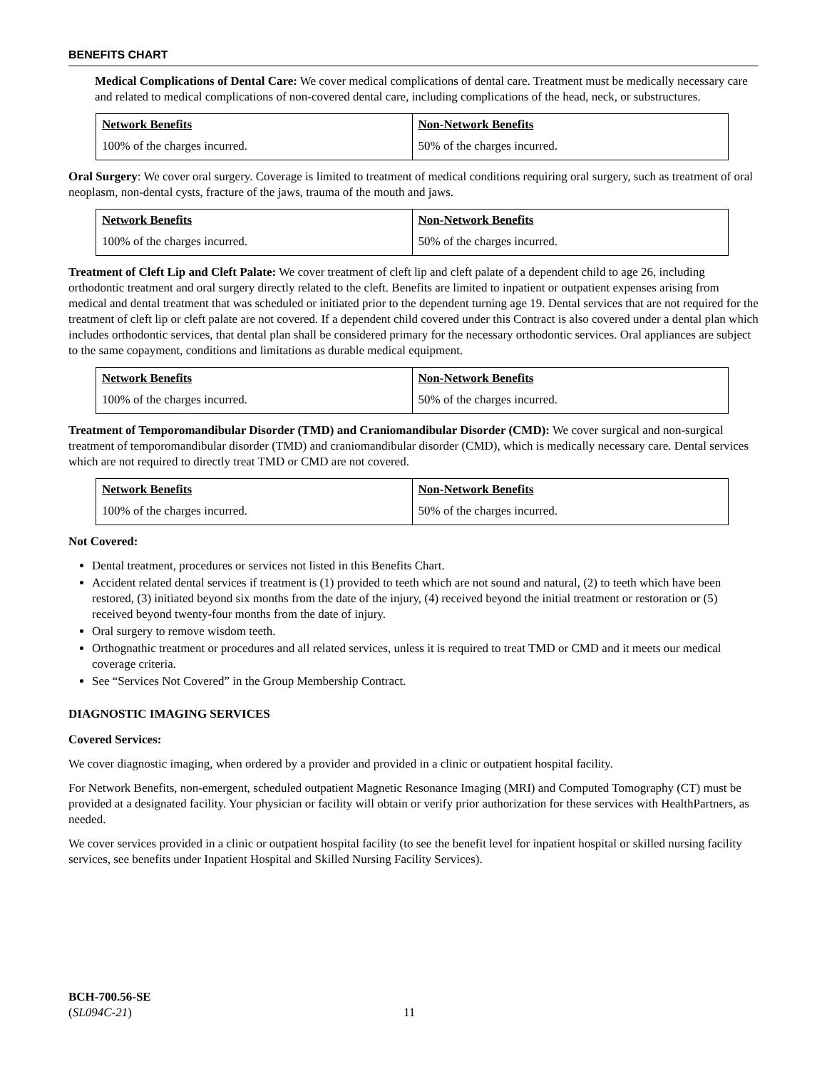BENEFITS CHART
Medical Complications of Dental Care: We cover medical complications of dental care. Treatment must be medically necessary care and related to medical complications of non-covered dental care, including complications of the head, neck, or substructures.
| Network Benefits | Non-Network Benefits |
| --- | --- |
| 100% of the charges incurred. | 50% of the charges incurred. |
Oral Surgery: We cover oral surgery. Coverage is limited to treatment of medical conditions requiring oral surgery, such as treatment of oral neoplasm, non-dental cysts, fracture of the jaws, trauma of the mouth and jaws.
| Network Benefits | Non-Network Benefits |
| --- | --- |
| 100% of the charges incurred. | 50% of the charges incurred. |
Treatment of Cleft Lip and Cleft Palate: We cover treatment of cleft lip and cleft palate of a dependent child to age 26, including orthodontic treatment and oral surgery directly related to the cleft. Benefits are limited to inpatient or outpatient expenses arising from medical and dental treatment that was scheduled or initiated prior to the dependent turning age 19. Dental services that are not required for the treatment of cleft lip or cleft palate are not covered. If a dependent child covered under this Contract is also covered under a dental plan which includes orthodontic services, that dental plan shall be considered primary for the necessary orthodontic services. Oral appliances are subject to the same copayment, conditions and limitations as durable medical equipment.
| Network Benefits | Non-Network Benefits |
| --- | --- |
| 100% of the charges incurred. | 50% of the charges incurred. |
Treatment of Temporomandibular Disorder (TMD) and Craniomandibular Disorder (CMD): We cover surgical and non-surgical treatment of temporomandibular disorder (TMD) and craniomandibular disorder (CMD), which is medically necessary care. Dental services which are not required to directly treat TMD or CMD are not covered.
| Network Benefits | Non-Network Benefits |
| --- | --- |
| 100% of the charges incurred. | 50% of the charges incurred. |
Not Covered:
Dental treatment, procedures or services not listed in this Benefits Chart.
Accident related dental services if treatment is (1) provided to teeth which are not sound and natural, (2) to teeth which have been restored, (3) initiated beyond six months from the date of the injury, (4) received beyond the initial treatment or restoration or (5) received beyond twenty-four months from the date of injury.
Oral surgery to remove wisdom teeth.
Orthognathic treatment or procedures and all related services, unless it is required to treat TMD or CMD and it meets our medical coverage criteria.
See “Services Not Covered” in the Group Membership Contract.
DIAGNOSTIC IMAGING SERVICES
Covered Services:
We cover diagnostic imaging, when ordered by a provider and provided in a clinic or outpatient hospital facility.
For Network Benefits, non-emergent, scheduled outpatient Magnetic Resonance Imaging (MRI) and Computed Tomography (CT) must be provided at a designated facility. Your physician or facility will obtain or verify prior authorization for these services with HealthPartners, as needed.
We cover services provided in a clinic or outpatient hospital facility (to see the benefit level for inpatient hospital or skilled nursing facility services, see benefits under Inpatient Hospital and Skilled Nursing Facility Services).
BCH-700.56-SE
(SL094C-21)
11